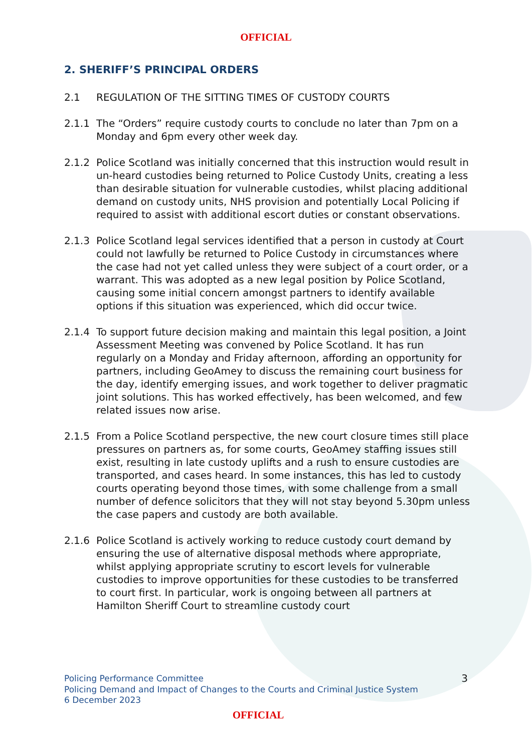OFFICIAL
2. SHERIFF’S PRINCIPAL ORDERS
2.1 REGULATION OF THE SITTING TIMES OF CUSTODY COURTS
2.1.1 The “Orders” require custody courts to conclude no later than 7pm on a Monday and 6pm every other week day.
2.1.2 Police Scotland was initially concerned that this instruction would result in un-heard custodies being returned to Police Custody Units, creating a less than desirable situation for vulnerable custodies, whilst placing additional demand on custody units, NHS provision and potentially Local Policing if required to assist with additional escort duties or constant observations.
2.1.3 Police Scotland legal services identified that a person in custody at Court could not lawfully be returned to Police Custody in circumstances where the case had not yet called unless they were subject of a court order, or a warrant. This was adopted as a new legal position by Police Scotland, causing some initial concern amongst partners to identify available options if this situation was experienced, which did occur twice.
2.1.4 To support future decision making and maintain this legal position, a Joint Assessment Meeting was convened by Police Scotland. It has run regularly on a Monday and Friday afternoon, affording an opportunity for partners, including GeoAmey to discuss the remaining court business for the day, identify emerging issues, and work together to deliver pragmatic joint solutions. This has worked effectively, has been welcomed, and few related issues now arise.
2.1.5 From a Police Scotland perspective, the new court closure times still place pressures on partners as, for some courts, GeoAmey staffing issues still exist, resulting in late custody uplifts and a rush to ensure custodies are transported, and cases heard. In some instances, this has led to custody courts operating beyond those times, with some challenge from a small number of defence solicitors that they will not stay beyond 5.30pm unless the case papers and custody are both available.
2.1.6 Police Scotland is actively working to reduce custody court demand by ensuring the use of alternative disposal methods where appropriate, whilst applying appropriate scrutiny to escort levels for vulnerable custodies to improve opportunities for these custodies to be transferred to court first. In particular, work is ongoing between all partners at Hamilton Sheriff Court to streamline custody court
Policing Performance Committee
Policing Demand and Impact of Changes to the Courts and Criminal Justice System
6 December 2023
3
OFFICIAL